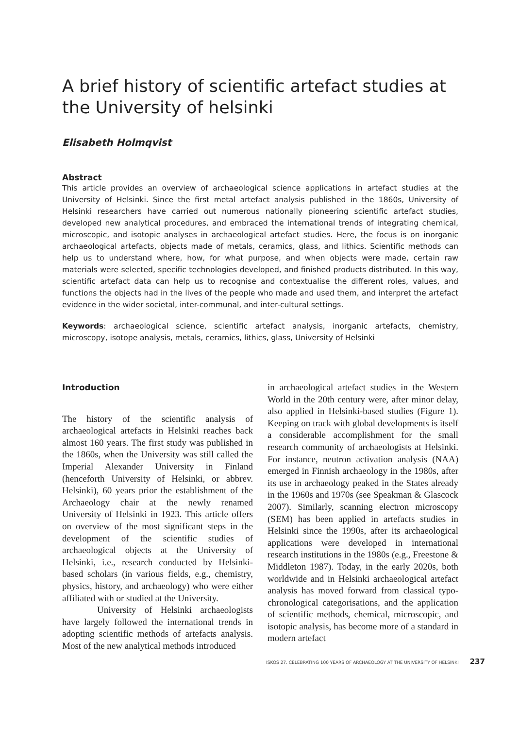A brief history of scientific artefact studies at the University of helsinki
Elisabeth Holmqvist
Abstract
This article provides an overview of archaeological science applications in artefact studies at the University of Helsinki. Since the first metal artefact analysis published in the 1860s, University of Helsinki researchers have carried out numerous nationally pioneering scientific artefact studies, developed new analytical procedures, and embraced the international trends of integrating chemical, microscopic, and isotopic analyses in archaeological artefact studies. Here, the focus is on inorganic archaeological artefacts, objects made of metals, ceramics, glass, and lithics. Scientific methods can help us to understand where, how, for what purpose, and when objects were made, certain raw materials were selected, specific technologies developed, and finished products distributed. In this way, scientific artefact data can help us to recognise and contextualise the different roles, values, and functions the objects had in the lives of the people who made and used them, and interpret the artefact evidence in the wider societal, inter-communal, and inter-cultural settings.
Keywords: archaeological science, scientific artefact analysis, inorganic artefacts, chemistry, microscopy, isotope analysis, metals, ceramics, lithics, glass, University of Helsinki
Introduction
The history of the scientific analysis of archaeological artefacts in Helsinki reaches back almost 160 years. The first study was published in the 1860s, when the University was still called the Imperial Alexander University in Finland (henceforth University of Helsinki, or abbrev. Helsinki), 60 years prior the establishment of the Archaeology chair at the newly renamed University of Helsinki in 1923. This article offers on overview of the most significant steps in the development of the scientific studies of archaeological objects at the University of Helsinki, i.e., research conducted by Helsinki-based scholars (in various fields, e.g., chemistry, physics, history, and archaeology) who were either affiliated with or studied at the University.
University of Helsinki archaeologists have largely followed the international trends in adopting scientific methods of artefacts analysis. Most of the new analytical methods introduced
in archaeological artefact studies in the Western World in the 20th century were, after minor delay, also applied in Helsinki-based studies (Figure 1). Keeping on track with global developments is itself a considerable accomplishment for the small research community of archaeologists at Helsinki. For instance, neutron activation analysis (NAA) emerged in Finnish archaeology in the 1980s, after its use in archaeology peaked in the States already in the 1960s and 1970s (see Speakman & Glascock 2007). Similarly, scanning electron microscopy (SEM) has been applied in artefacts studies in Helsinki since the 1990s, after its archaeological applications were developed in international research institutions in the 1980s (e.g., Freestone & Middleton 1987). Today, in the early 2020s, both worldwide and in Helsinki archaeological artefact analysis has moved forward from classical typo-chronological categorisations, and the application of scientific methods, chemical, microscopic, and isotopic analysis, has become more of a standard in modern artefact
ISKOS 27. CELEBRATING 100 YEARS OF ARCHAEOLOGY AT THE UNIVERSITY OF HELSINKI 237